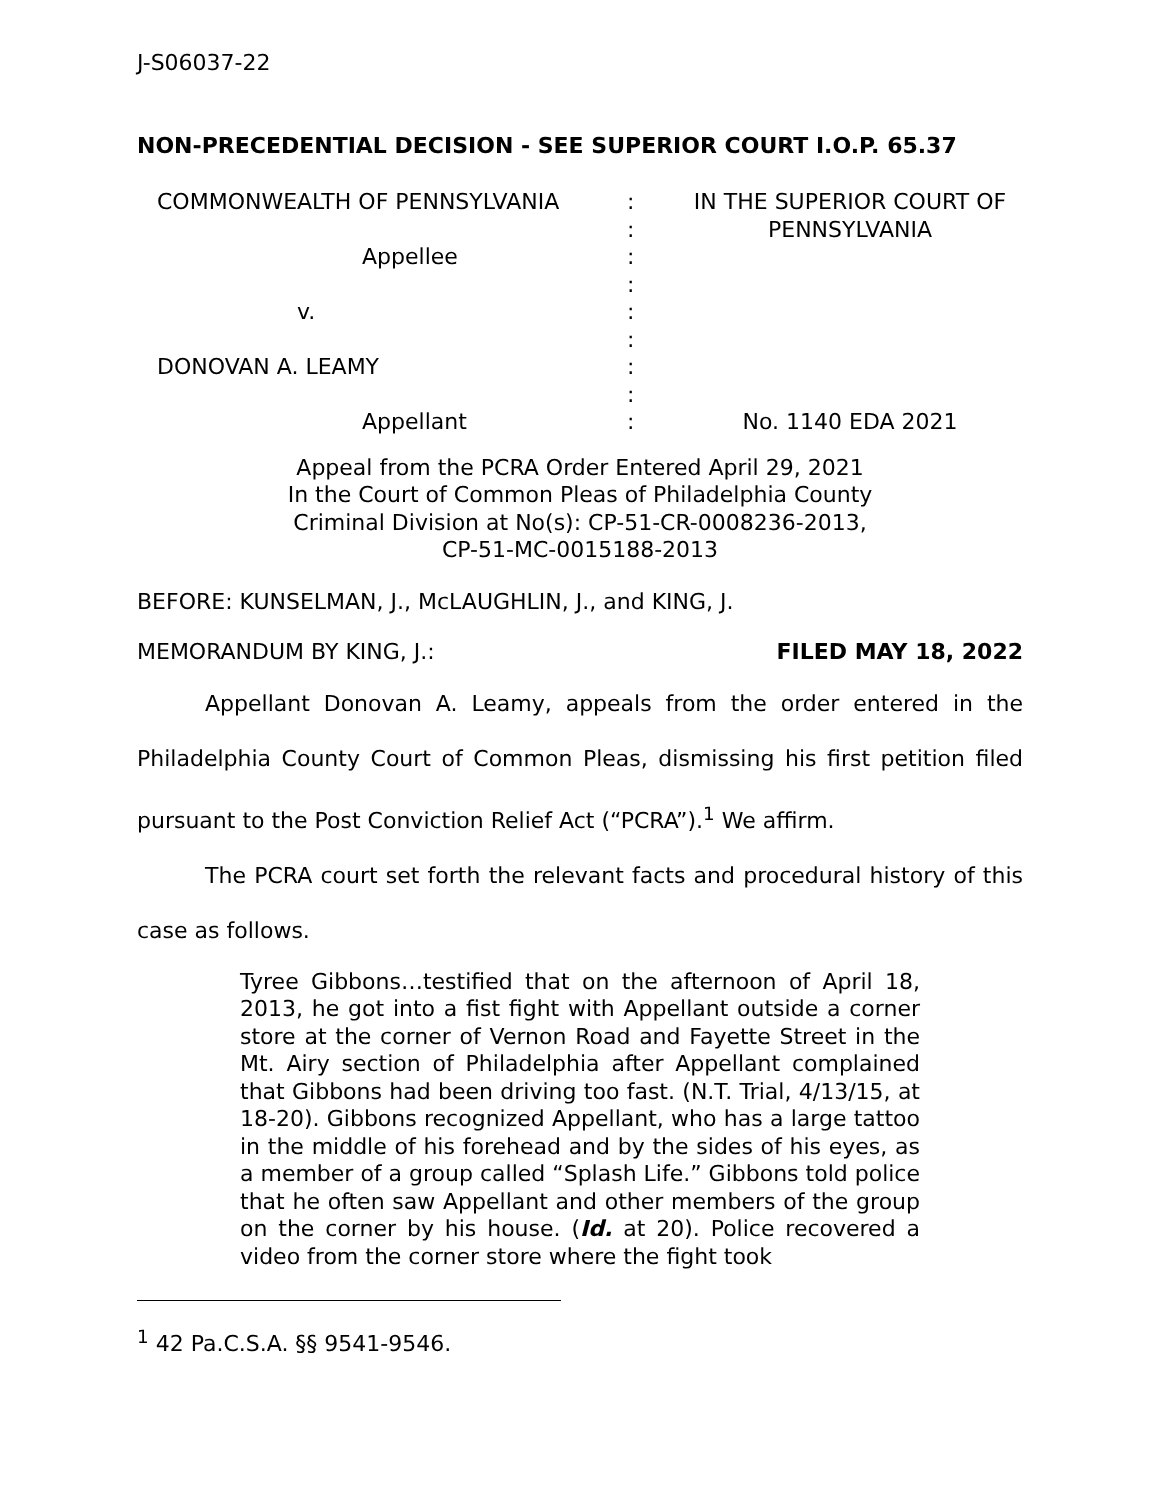J-S06037-22
NON-PRECEDENTIAL DECISION - SEE SUPERIOR COURT I.O.P. 65.37
COMMONWEALTH OF PENNSYLVANIA
Appellee
v.
DONOVAN A. LEAMY
Appellant
:
:
:
:
:
:
:
:
:
IN THE SUPERIOR COURT OF PENNSYLVANIA
No. 1140 EDA 2021
Appeal from the PCRA Order Entered April 29, 2021
In the Court of Common Pleas of Philadelphia County
Criminal Division at No(s): CP-51-CR-0008236-2013,
CP-51-MC-0015188-2013
BEFORE: KUNSELMAN, J., McLAUGHLIN, J., and KING, J.
MEMORANDUM BY KING, J.: FILED MAY 18, 2022
Appellant Donovan A. Leamy, appeals from the order entered in the Philadelphia County Court of Common Pleas, dismissing his first petition filed pursuant to the Post Conviction Relief Act (“PCRA”).<sup>1</sup> We affirm.
The PCRA court set forth the relevant facts and procedural history of this case as follows.
Tyree Gibbons…testified that on the afternoon of April 18, 2013, he got into a fist fight with Appellant outside a corner store at the corner of Vernon Road and Fayette Street in the Mt. Airy section of Philadelphia after Appellant complained that Gibbons had been driving too fast. (N.T. Trial, 4/13/15, at 18-20). Gibbons recognized Appellant, who has a large tattoo in the middle of his forehead and by the sides of his eyes, as a member of a group called “Splash Life.” Gibbons told police that he often saw Appellant and other members of the group on the corner by his house. (Id. at 20). Police recovered a video from the corner store where the fight took
<sup>1</sup> 42 Pa.C.S.A. §§ 9541-9546.